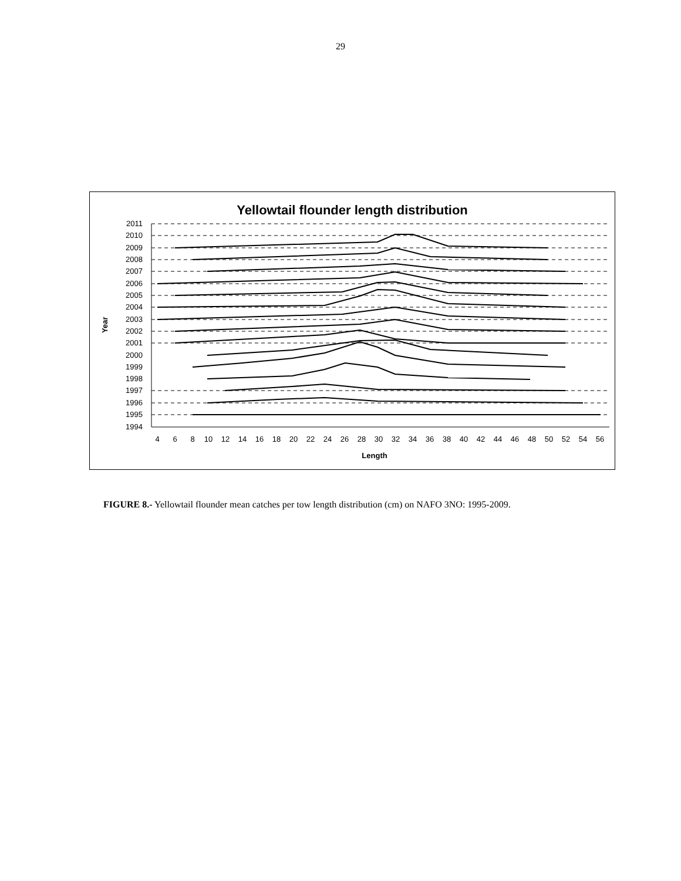29
Yellowtail flounder length distribution
2011
2010
2009
2008
2007
2006
2005
2004
2003
2002
2001
2000
1999
1998
1997
1996
1995
1994
Year
4
6
8
10
12
14
16
18
20
22
24
26
28
30
32
34
36
38
40
42
44
46
48
50
52
54
56
Length
FIGURE 8.- Yellowtail flounder mean catches per tow length distribution (cm) on NAFO 3NO: 1995-2009.